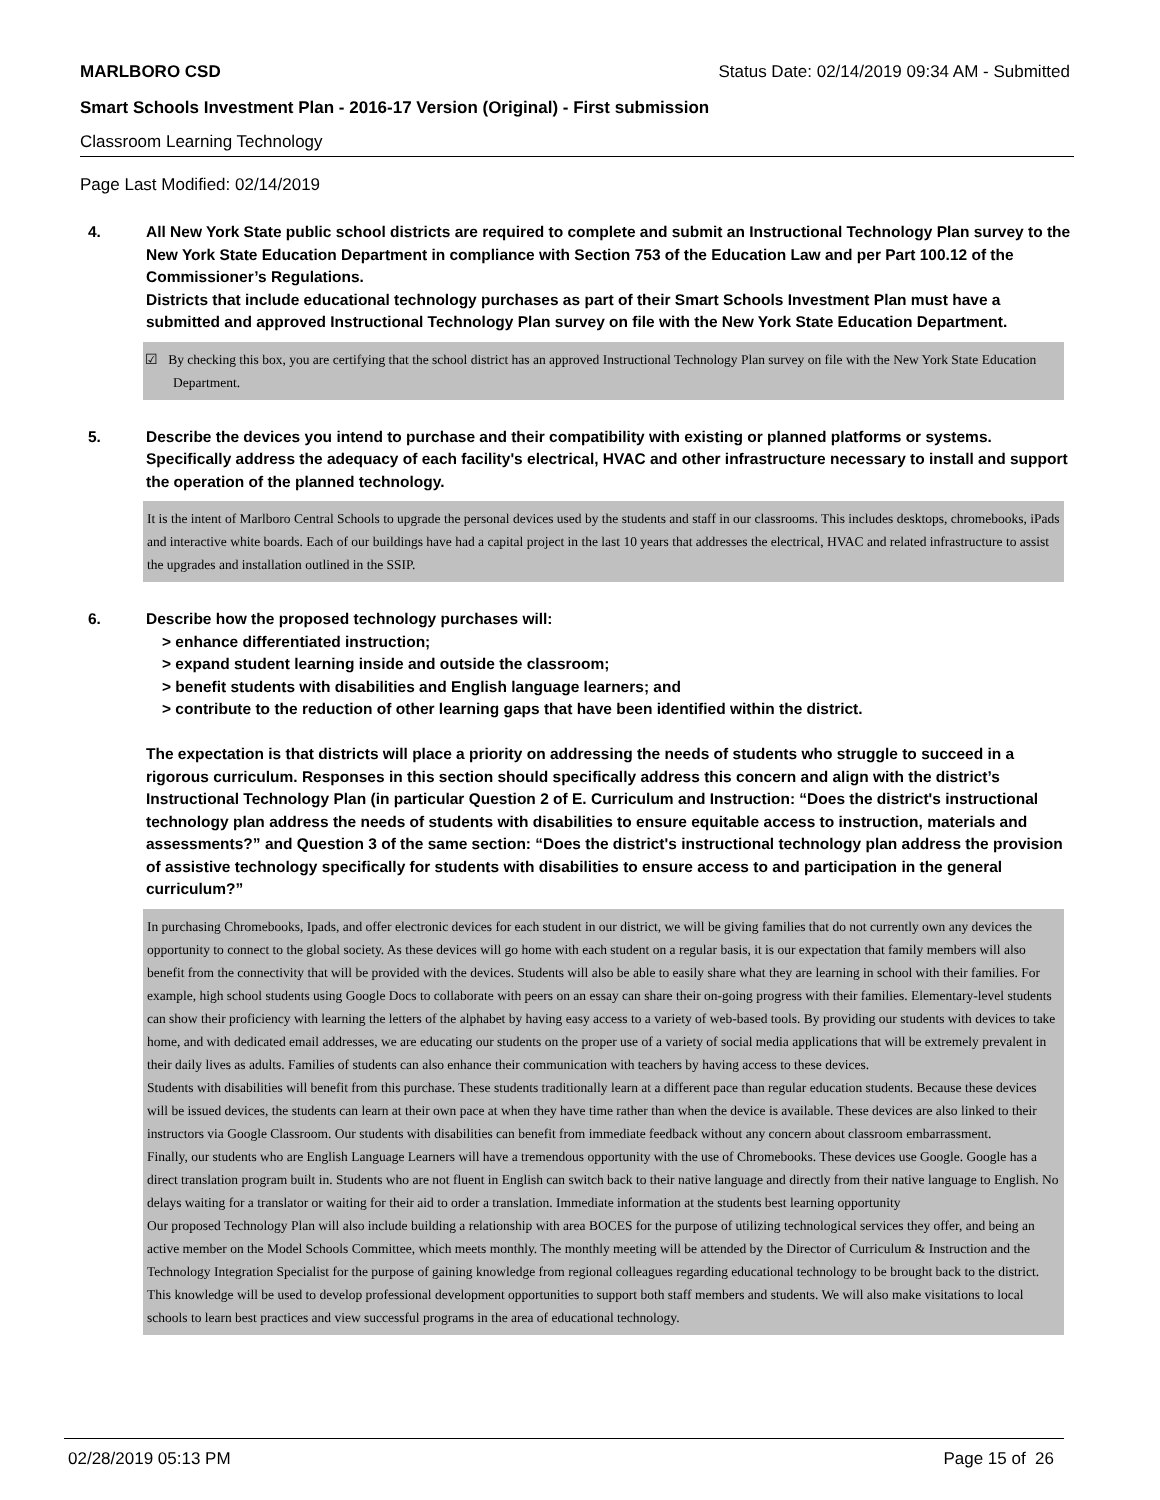MARLBORO CSD Status Date: 02/14/2019 09:34 AM - Submitted
Smart Schools Investment Plan - 2016-17 Version (Original) - First submission
Classroom Learning Technology
Page Last Modified: 02/14/2019
4. All New York State public school districts are required to complete and submit an Instructional Technology Plan survey to the New York State Education Department in compliance with Section 753 of the Education Law and per Part 100.12 of the Commissioner’s Regulations.
Districts that include educational technology purchases as part of their Smart Schools Investment Plan must have a submitted and approved Instructional Technology Plan survey on file with the New York State Education Department.
☑ By checking this box, you are certifying that the school district has an approved Instructional Technology Plan survey on file with the New York State Education Department.
5. Describe the devices you intend to purchase and their compatibility with existing or planned platforms or systems. Specifically address the adequacy of each facility's electrical, HVAC and other infrastructure necessary to install and support the operation of the planned technology.
It is the intent of Marlboro Central Schools to upgrade the personal devices used by the students and staff in our classrooms. This includes desktops, chromebooks, iPads and interactive white boards. Each of our buildings have had a capital project in the last 10 years that addresses the electrical, HVAC and related infrastructure to assist the upgrades and installation outlined in the SSIP.
6. Describe how the proposed technology purchases will:
> enhance differentiated instruction;
> expand student learning inside and outside the classroom;
> benefit students with disabilities and English language learners; and
> contribute to the reduction of other learning gaps that have been identified within the district.
The expectation is that districts will place a priority on addressing the needs of students who struggle to succeed in a rigorous curriculum. Responses in this section should specifically address this concern and align with the district’s Instructional Technology Plan (in particular Question 2 of E. Curriculum and Instruction: “Does the district's instructional technology plan address the needs of students with disabilities to ensure equitable access to instruction, materials and assessments?” and Question 3 of the same section: “Does the district's instructional technology plan address the provision of assistive technology specifically for students with disabilities to ensure access to and participation in the general curriculum?”
In purchasing Chromebooks, Ipads, and offer electronic devices for each student in our district, we will be giving families that do not currently own any devices the opportunity to connect to the global society. As these devices will go home with each student on a regular basis, it is our expectation that family members will also benefit from the connectivity that will be provided with the devices. Students will also be able to easily share what they are learning in school with their families. For example, high school students using Google Docs to collaborate with peers on an essay can share their on-going progress with their families. Elementary-level students can show their proficiency with learning the letters of the alphabet by having easy access to a variety of web-based tools. By providing our students with devices to take home, and with dedicated email addresses, we are educating our students on the proper use of a variety of social media applications that will be extremely prevalent in their daily lives as adults. Families of students can also enhance their communication with teachers by having access to these devices.
Students with disabilities will benefit from this purchase. These students traditionally learn at a different pace than regular education students. Because these devices will be issued devices, the students can learn at their own pace at when they have time rather than when the device is available. These devices are also linked to their instructors via Google Classroom. Our students with disabilities can benefit from immediate feedback without any concern about classroom embarrassment.
Finally, our students who are English Language Learners will have a tremendous opportunity with the use of Chromebooks. These devices use Google. Google has a direct translation program built in. Students who are not fluent in English can switch back to their native language and directly from their native language to English. No delays waiting for a translator or waiting for their aid to order a translation. Immediate information at the students best learning opportunity
Our proposed Technology Plan will also include building a relationship with area BOCES for the purpose of utilizing technological services they offer, and being an active member on the Model Schools Committee, which meets monthly. The monthly meeting will be attended by the Director of Curriculum & Instruction and the Technology Integration Specialist for the purpose of gaining knowledge from regional colleagues regarding educational technology to be brought back to the district. This knowledge will be used to develop professional development opportunities to support both staff members and students. We will also make visitations to local schools to learn best practices and view successful programs in the area of educational technology.
02/28/2019 05:13 PM Page 15 of 26